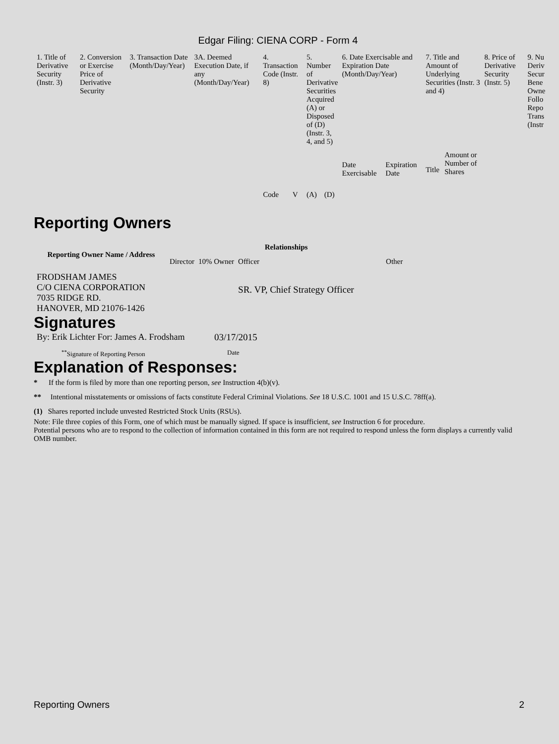Edgar Filing: CIENA CORP - Form 4
| 1. Title of Derivative Security (Instr. 3) | 2. Conversion or Exercise Price of Derivative Security | 3. Transaction Date (Month/Day/Year) | 3A. Deemed Execution Date, if any (Month/Day/Year) | 4. Transaction Code (Instr. 8) | | 5. Number of Derivative Securities Acquired (A) or Disposed of (D) (Instr. 3, 4, and 5) | | 6. Date Exercisable and Expiration Date (Month/Day/Year) | | 7. Title and Amount of Underlying Securities (Instr. 3 and 4) | | 8. Price of Derivative Security (Instr. 5) | 9. Nu Deriv Secur Bene Owne Follo Repo Trans (Instr |
| | | | | Code | V | (A) | (D) | Date Exercisable | Expiration Date | Title | Amount or Number of Shares | | |
Reporting Owners
| Reporting Owner Name / Address | Relationships | | | |
| --- | --- | --- | --- | --- |
| | Director | 10% Owner | Officer | Other |
| FRODSHAM JAMES C/O CIENA CORPORATION 7035 RIDGE RD. HANOVER, MD 21076-1426 | | | SR. VP, Chief Strategy Officer | |
Signatures
| By: Erik Lichter For: James A. Frodsham | 03/17/2015 |
| <sup>**</sup> Signature of Reporting Person | Date |
Explanation of Responses:
* If the form is filed by more than one reporting person, see Instruction 4(b)(v).
** Intentional misstatements or omissions of facts constitute Federal Criminal Violations. See 18 U.S.C. 1001 and 15 U.S.C. 78ff(a).
(1) Shares reported include unvested Restricted Stock Units (RSUs).
Note: File three copies of this Form, one of which must be manually signed. If space is insufficient, see Instruction 6 for procedure.
Potential persons who are to respond to the collection of information contained in this form are not required to respond unless the form displays a currently valid OMB number.
Reporting Owners 2